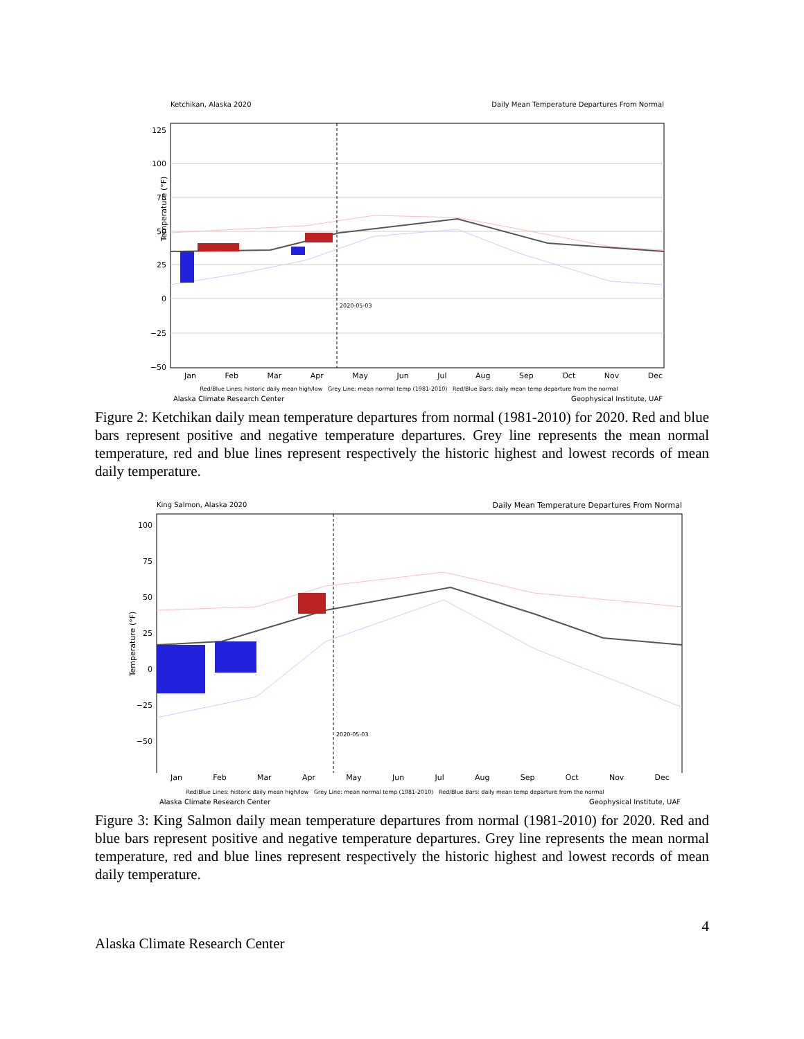Ketchikan, Alaska 2020 Daily Mean Temperature Departures From Normal
2020-05-03
125
100
75
50
25
0
−25
−50
Jan Feb Mar Apr May Jun Jul Aug Sep Oct Nov Dec
Red/Blue Lines: historic daily mean high/low Grey Line: mean normal temp (1981-2010) Red/Blue Bars: daily mean temp departure from the normal
Alaska Climate Research Center Geophysical Institute, UAF
Temperature (°F)
Figure 2: Ketchikan daily mean temperature departures from normal (1981-2010) for 2020. Red and blue bars represent positive and negative temperature departures. Grey line represents the mean normal temperature, red and blue lines represent respectively the historic highest and lowest records of mean daily temperature.
King Salmon, Alaska 2020 Daily Mean Temperature Departures From Normal
2020-05-03
100
75
50
25
0
−25
−50
Jan Feb Mar Apr May Jun Jul Aug Sep Oct Nov Dec
Red/Blue Lines: historic daily mean high/low Grey Line: mean normal temp (1981-2010) Red/Blue Bars: daily mean temp departure from the normal
Alaska Climate Research Center Geophysical Institute, UAF
Temperature (°F)
Figure 3: King Salmon daily mean temperature departures from normal (1981-2010) for 2020. Red and blue bars represent positive and negative temperature departures. Grey line represents the mean normal temperature, red and blue lines represent respectively the historic highest and lowest records of mean daily temperature.
4
Alaska Climate Research Center